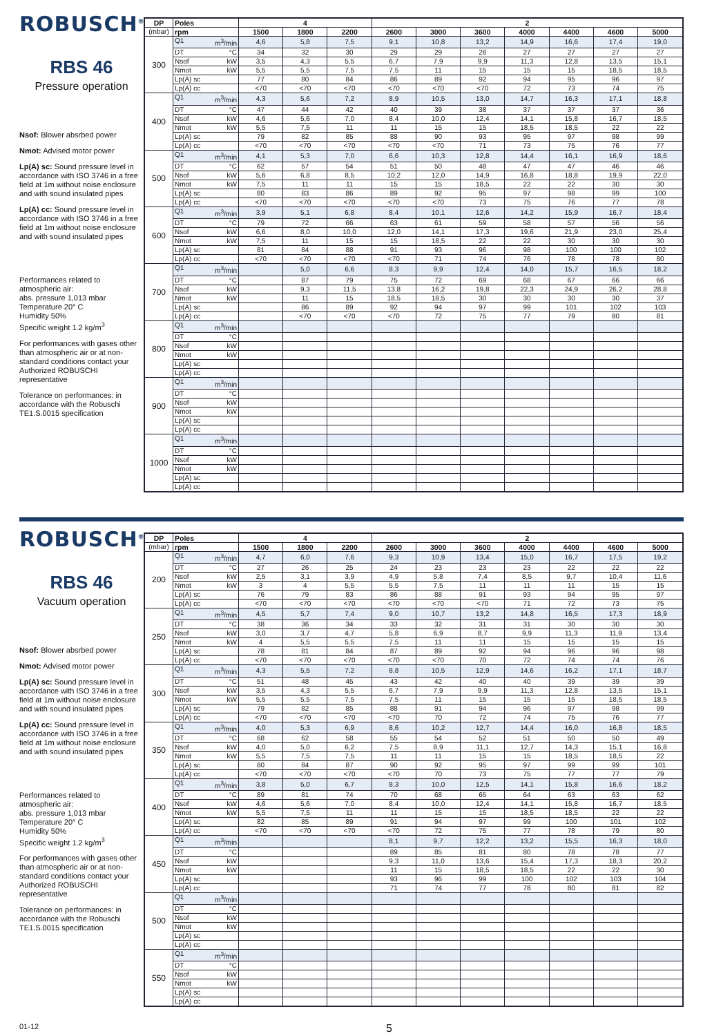ROBUSCH<sup>®</sup>
RBS 46
Pressure operation
Nsof: Blower absrbed power
Nmot: Advised motor power
Lp(A) sc: Sound pressure level in accordance with ISO 3746 in a free field at 1m without noise enclosure and with sound insulated pipes
Lp(A) cc: Sound pressure level in accordance with ISO 3746 in a free field at 1m without noise enclosure and with sound insulated pipes
Performances related to atmospheric air:
abs. pressure 1,013 mbar
Temperature 20° C
Humidity 50%
Specific weight 1.2 kg/m<sup>3</sup>
For performances with gases other than atmospheric air or at non-standard conditions contact your Authorized ROBUSCHI representative
Tolerance on performances: in accordance with the Robuschi TE1.S.0015 specification
| DP | Poles | 4 | | | 2 | | | | | | |
| --- | --- | --- | --- | --- | --- | --- | --- | --- | --- | --- | --- |
| (mbar) | rpm | 1500 | 1800 | 2200 | 2600 | 3000 | 3600 | 4000 | 4400 | 4600 | 5000 |
| 300 | Q1 m<sup>3</sup>/min | 4,6 | 5,8 | 7,5 | 9,1 | 10,8 | 13,2 | 14,9 | 16,6 | 17,4 | 19,0 |
| | DT °C | 34 | 32 | 30 | 29 | 29 | 28 | 27 | 27 | 27 | 27 |
| | Nsof kW | 3,5 | 4,3 | 5,5 | 6,7 | 7,9 | 9,9 | 11,3 | 12,8 | 13,5 | 15,1 |
| | Nmot kW | 5,5 | 5,5 | 7,5 | 7,5 | 11 | 15 | 15 | 15 | 18,5 | 18,5 |
| | Lp(A) sc | 77 | 80 | 84 | 86 | 89 | 92 | 94 | 95 | 96 | 97 |
| | Lp(A) cc | <70 | <70 | <70 | <70 | <70 | <70 | 72 | 73 | 74 | 75 |
| 400 | Q1 m<sup>3</sup>/min | 4,3 | 5,6 | 7,2 | 8,9 | 10,5 | 13,0 | 14,7 | 16,3 | 17,1 | 18,8 |
| | DT °C | 47 | 44 | 42 | 40 | 39 | 38 | 37 | 37 | 37 | 36 |
| | Nsof kW | 4,6 | 5,6 | 7,0 | 8,4 | 10,0 | 12,4 | 14,1 | 15,8 | 16,7 | 18,5 |
| | Nmot kW | 5,5 | 7,5 | 11 | 11 | 15 | 15 | 18,5 | 18,5 | 22 | 22 |
| | Lp(A) sc | 79 | 82 | 85 | 88 | 90 | 93 | 95 | 97 | 98 | 99 |
| | Lp(A) cc | <70 | <70 | <70 | <70 | <70 | 71 | 73 | 75 | 76 | 77 |
| 500 | Q1 m<sup>3</sup>/min | 4,1 | 5,3 | 7,0 | 6,6 | 10,3 | 12,8 | 14,4 | 16,1 | 16,9 | 18,6 |
| | DT °C | 62 | 57 | 54 | 51 | 50 | 48 | 47 | 47 | 46 | 46 |
| | Nsof kW | 5,6 | 6,8 | 8,5 | 10,2 | 12,0 | 14,9 | 16,8 | 18,8 | 19,9 | 22,0 |
| | Nmot kW | 7,5 | 11 | 11 | 15 | 15 | 18,5 | 22 | 22 | 30 | 30 |
| | Lp(A) sc | 80 | 83 | 86 | 89 | 92 | 95 | 97 | 98 | 99 | 100 |
| | Lp(A) cc | <70 | <70 | <70 | <70 | <70 | 73 | 75 | 76 | 77 | 78 |
| 600 | Q1 m<sup>3</sup>/min | 3,9 | 5,1 | 6,8 | 8,4 | 10,1 | 12,6 | 14,2 | 15,9 | 16,7 | 18,4 |
| | DT °C | 79 | 72 | 66 | 63 | 61 | 59 | 58 | 57 | 56 | 56 |
| | Nsof kW | 6,6 | 8,0 | 10,0 | 12,0 | 14,1 | 17,3 | 19,6 | 21,9 | 23,0 | 25,4 |
| | Nmot kW | 7,5 | 11 | 15 | 15 | 18,5 | 22 | 22 | 30 | 30 | 30 |
| | Lp(A) sc | 81 | 84 | 88 | 91 | 93 | 96 | 98 | 100 | 100 | 102 |
| | Lp(A) cc | <70 | <70 | <70 | <70 | 71 | 74 | 76 | 78 | 78 | 80 |
| 700 | Q1 m<sup>3</sup>/min | | 5,0 | 6,6 | 8,3 | 9,9 | 12,4 | 14,0 | 15,7 | 16,5 | 18,2 |
| | DT °C | | 87 | 79 | 75 | 72 | 69 | 68 | 67 | 66 | 66 |
| | Nsof kW | | 9,3 | 11,5 | 13,8 | 16,2 | 19,8 | 22,3 | 24,9 | 26,2 | 28,8 |
| | Nmot kW | | 11 | 15 | 18,5 | 18,5 | 30 | 30 | 30 | 30 | 37 |
| | Lp(A) sc | | 86 | 89 | 92 | 94 | 97 | 99 | 101 | 102 | 103 |
| | Lp(A) cc | | <70 | <70 | <70 | 72 | 75 | 77 | 79 | 80 | 81 |
| 800 | Q1 m<sup>3</sup>/min | | | | | | | | | | |
| | DT °C | | | | | | | | | | |
| | Nsof kW | | | | | | | | | | |
| | Nmot kW | | | | | | | | | | |
| | Lp(A) sc | | | | | | | | | | |
| | Lp(A) cc | | | | | | | | | | |
| 900 | Q1 m<sup>3</sup>/min | | | | | | | | | | |
| | DT °C | | | | | | | | | | |
| | Nsof kW | | | | | | | | | | |
| | Nmot kW | | | | | | | | | | |
| | Lp(A) sc | | | | | | | | | | |
| | Lp(A) cc | | | | | | | | | | |
| 1000 | Q1 m<sup>3</sup>/min | | | | | | | | | | |
| | DT °C | | | | | | | | | | |
| | Nsof kW | | | | | | | | | | |
| | Nmot kW | | | | | | | | | | |
| | Lp(A) sc | | | | | | | | | | |
| | Lp(A) cc | | | | | | | | | | |
ROBUSCH<sup>®</sup>
RBS 46
Vacuum operation
Nsof: Blower absrbed power
Nmot: Advised motor power
Lp(A) sc: Sound pressure level in accordance with ISO 3746 in a free field at 1m without noise enclosure and with sound insulated pipes
Lp(A) cc: Sound pressure level in accordance with ISO 3746 in a free field at 1m without noise enclosure and with sound insulated pipes
Performances related to atmospheric air:
abs. pressure 1,013 mbar
Temperature 20° C
Humidity 50%
Specific weight 1.2 kg/m<sup>3</sup>
For performances with gases other than atmospheric air or at non-standard conditions contact your Authorized ROBUSCHI representative
Tolerance on performances: in accordance with the Robuschi TE1.S.0015 specification
| DP | Poles | 4 | | | 2 | | | | | | |
| --- | --- | --- | --- | --- | --- | --- | --- | --- | --- | --- | --- |
| (mbar) | rpm | 1500 | 1800 | 2200 | 2600 | 3000 | 3600 | 4000 | 4400 | 4600 | 5000 |
| 200 | Q1 m<sup>3</sup>/min | 4,7 | 6,0 | 7,6 | 9,3 | 10,9 | 13,4 | 15,0 | 16,7 | 17,5 | 19,2 |
| | DT °C | 27 | 26 | 25 | 24 | 23 | 23 | 23 | 22 | 22 | 22 |
| | Nsof kW | 2,5 | 3,1 | 3,9 | 4,9 | 5,8 | 7,4 | 8,5 | 9,7 | 10,4 | 11,6 |
| | Nmot kW | 3 | 4 | 5,5 | 5,5 | 7,5 | 11 | 11 | 11 | 15 | 15 |
| | Lp(A) sc | 76 | 79 | 83 | 86 | 88 | 91 | 93 | 94 | 95 | 97 |
| | Lp(A) cc | <70 | <70 | <70 | <70 | <70 | <70 | 71 | 72 | 73 | 75 |
| 250 | Q1 m<sup>3</sup>/min | 4,5 | 5,7 | 7,4 | 9,0 | 10,7 | 13,2 | 14,8 | 16,5 | 17,3 | 18,9 |
| | DT °C | 38 | 36 | 34 | 33 | 32 | 31 | 31 | 30 | 30 | 30 |
| | Nsof kW | 3,0 | 3,7 | 4,7 | 5,8 | 6,9 | 8,7 | 9,9 | 11,3 | 11,9 | 13,4 |
| | Nmot kW | 4 | 5,5 | 5,5 | 7,5 | 11 | 11 | 15 | 15 | 15 | 15 |
| | Lp(A) sc | 78 | 81 | 84 | 87 | 89 | 92 | 94 | 96 | 96 | 98 |
| | Lp(A) cc | <70 | <70 | <70 | <70 | <70 | 70 | 72 | 74 | 74 | 76 |
| 300 | Q1 m<sup>3</sup>/min | 4,3 | 5,5 | 7,2 | 8,8 | 10,5 | 12,9 | 14,6 | 16,2 | 17,1 | 18,7 |
| | DT °C | 51 | 48 | 45 | 43 | 42 | 40 | 40 | 39 | 39 | 39 |
| | Nsof kW | 3,5 | 4,3 | 5,5 | 6,7 | 7,9 | 9,9 | 11,3 | 12,8 | 13,5 | 15,1 |
| | Nmot kW | 5,5 | 5,5 | 7,5 | 7,5 | 11 | 15 | 15 | 15 | 18,5 | 18,5 |
| | Lp(A) sc | 79 | 82 | 85 | 88 | 91 | 94 | 96 | 97 | 98 | 99 |
| | Lp(A) cc | <70 | <70 | <70 | <70 | 70 | 72 | 74 | 75 | 76 | 77 |
| 350 | Q1 m<sup>3</sup>/min | 4,0 | 5,3 | 6,9 | 8,6 | 10,2 | 12,7 | 14,4 | 16,0 | 16,8 | 18,5 |
| | DT °C | 68 | 62 | 58 | 55 | 54 | 52 | 51 | 50 | 50 | 49 |
| | Nsof kW | 4,0 | 5,0 | 6,2 | 7,5 | 8,9 | 11,1 | 12,7 | 14,3 | 15,1 | 16,8 |
| | Nmot kW | 5,5 | 7,5 | 7,5 | 11 | 11 | 15 | 15 | 18,5 | 18,5 | 22 |
| | Lp(A) sc | 80 | 84 | 87 | 90 | 92 | 95 | 97 | 99 | 99 | 101 |
| | Lp(A) cc | <70 | <70 | <70 | <70 | 70 | 73 | 75 | 77 | 77 | 79 |
| 400 | Q1 m<sup>3</sup>/min | 3,8 | 5,0 | 6,7 | 8,3 | 10,0 | 12,5 | 14,1 | 15,8 | 16,6 | 18,2 |
| | DT °C | 89 | 81 | 74 | 70 | 68 | 65 | 64 | 63 | 63 | 62 |
| | Nsof kW | 4,6 | 5,6 | 7,0 | 8,4 | 10,0 | 12,4 | 14,1 | 15,8 | 16,7 | 18,5 |
| | Nmot kW | 5,5 | 7,5 | 11 | 11 | 15 | 15 | 18,5 | 18,5 | 22 | 22 |
| | Lp(A) sc | 82 | 85 | 89 | 91 | 94 | 97 | 99 | 100 | 101 | 102 |
| | Lp(A) cc | <70 | <70 | <70 | <70 | 72 | 75 | 77 | 78 | 79 | 80 |
| 450 | Q1 m<sup>3</sup>/min | | | | 8,1 | 9,7 | 12,2 | 13,2 | 15,5 | 16,3 | 18,0 |
| | DT °C | | | | 89 | 85 | 81 | 80 | 78 | 78 | 77 |
| | Nsof kW | | | | 9,3 | 11,0 | 13,6 | 15,4 | 17,3 | 18,3 | 20,2 |
| | Nmot kW | | | | 11 | 15 | 18,5 | 18,5 | 22 | 22 | 30 |
| | Lp(A) sc | | | | 93 | 96 | 99 | 100 | 102 | 103 | 104 |
| | Lp(A) cc | | | | 71 | 74 | 77 | 78 | 80 | 81 | 82 |
| 500 | Q1 m<sup>3</sup>/min | | | | | | | | | | |
| | DT °C | | | | | | | | | | |
| | Nsof kW | | | | | | | | | | |
| | Nmot kW | | | | | | | | | | |
| | Lp(A) sc | | | | | | | | | | |
| | Lp(A) cc | | | | | | | | | | |
| 550 | Q1 m<sup>3</sup>/min | | | | | | | | | | |
| | DT °C | | | | | | | | | | |
| | Nsof kW | | | | | | | | | | |
| | Nmot kW | | | | | | | | | | |
| | Lp(A) sc | | | | | | | | | | |
| | Lp(A) cc | | | | | | | | | | |
01-12 5